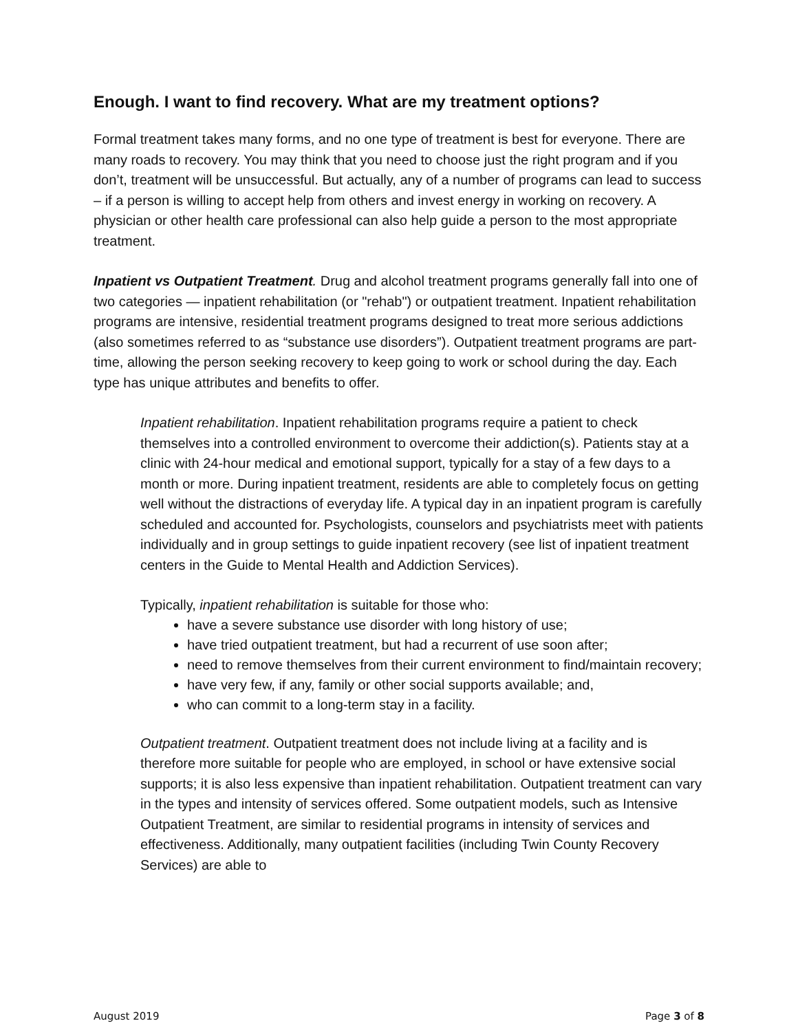Enough. I want to find recovery. What are my treatment options?
Formal treatment takes many forms, and no one type of treatment is best for everyone. There are many roads to recovery. You may think that you need to choose just the right program and if you don’t, treatment will be unsuccessful. But actually, any of a number of programs can lead to success – if a person is willing to accept help from others and invest energy in working on recovery. A physician or other health care professional can also help guide a person to the most appropriate treatment.
Inpatient vs Outpatient Treatment. Drug and alcohol treatment programs generally fall into one of two categories — inpatient rehabilitation (or "rehab") or outpatient treatment. Inpatient rehabilitation programs are intensive, residential treatment programs designed to treat more serious addictions (also sometimes referred to as “substance use disorders”). Outpatient treatment programs are part-time, allowing the person seeking recovery to keep going to work or school during the day. Each type has unique attributes and benefits to offer.
Inpatient rehabilitation. Inpatient rehabilitation programs require a patient to check themselves into a controlled environment to overcome their addiction(s). Patients stay at a clinic with 24-hour medical and emotional support, typically for a stay of a few days to a month or more. During inpatient treatment, residents are able to completely focus on getting well without the distractions of everyday life. A typical day in an inpatient program is carefully scheduled and accounted for. Psychologists, counselors and psychiatrists meet with patients individually and in group settings to guide inpatient recovery (see list of inpatient treatment centers in the Guide to Mental Health and Addiction Services).
Typically, inpatient rehabilitation is suitable for those who:
have a severe substance use disorder with long history of use;
have tried outpatient treatment, but had a recurrent of use soon after;
need to remove themselves from their current environment to find/maintain recovery;
have very few, if any, family or other social supports available; and,
who can commit to a long-term stay in a facility.
Outpatient treatment. Outpatient treatment does not include living at a facility and is therefore more suitable for people who are employed, in school or have extensive social supports; it is also less expensive than inpatient rehabilitation. Outpatient treatment can vary in the types and intensity of services offered. Some outpatient models, such as Intensive Outpatient Treatment, are similar to residential programs in intensity of services and effectiveness. Additionally, many outpatient facilities (including Twin County Recovery Services) are able to
August 2019 Page 3 of 8